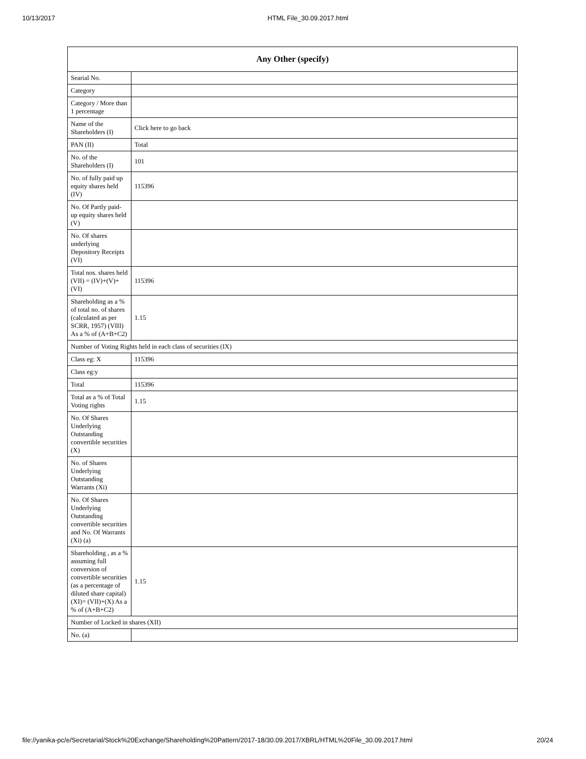10/13/2017 HTML File_30.09.2017.html
| Any Other (specify) | |
| --- | --- |
| Searial No. | |
| Category | |
| Category / More than 1 percentage | |
| Name of the Shareholders (I) | Click here to go back |
| PAN (II) | Total |
| No. of the Shareholders (I) | 101 |
| No. of fully paid up equity shares held (IV) | 115396 |
| No. Of Partly paid-up equity shares held (V) | |
| No. Of shares underlying Depository Receipts (VI) | |
| Total nos. shares held (VII) = (IV)+(V)+ (VI) | 115396 |
| Shareholding as a % of total no. of shares (calculated as per SCRR, 1957) (VIII) As a % of (A+B+C2) | 1.15 |
| Number of Voting Rights held in each class of securities (IX) | |
| Class eg: X | 115396 |
| Class eg:y | |
| Total | 115396 |
| Total as a % of Total Voting rights | 1.15 |
| No. Of Shares Underlying Outstanding convertible securities (X) | |
| No. of Shares Underlying Outstanding Warrants (Xi) | |
| No. Of Shares Underlying Outstanding convertible securities and No. Of Warrants (Xi) (a) | |
| Shareholding , as a % assuming full conversion of convertible securities (as a percentage of diluted share capital) (XI)= (VII)+(X) As a % of (A+B+C2) | 1.15 |
| Number of Locked in shares (XII) | |
| No. (a) | |
file://yanika-pc/e/Secretarial/Stock%20Exchange/Shareholding%20Pattern/2017-18/30.09.2017/XBRL/HTML%20File_30.09.2017.html 20/24